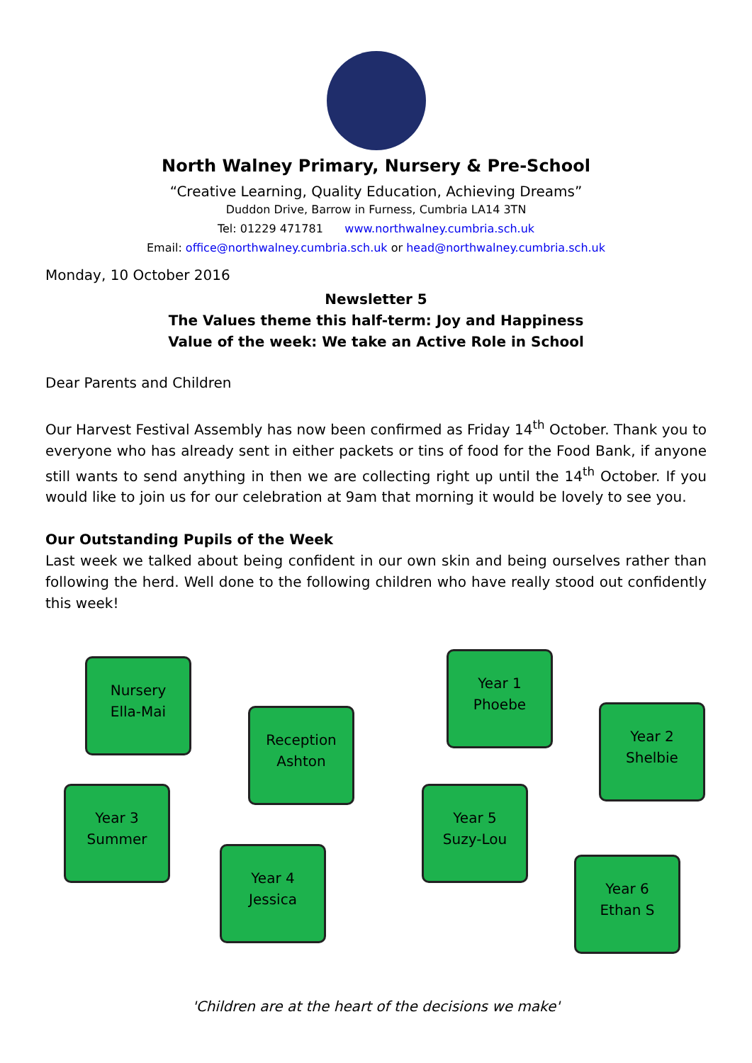North Walney Primary, Nursery & Pre-School
“Creative Learning, Quality Education, Achieving Dreams”
Duddon Drive, Barrow in Furness, Cumbria LA14 3TN
Tel: 01229 471781 www.northwalney.cumbria.sch.uk
Email: office@northwalney.cumbria.sch.uk or head@northwalney.cumbria.sch.uk
Monday, 10 October 2016
Newsletter 5
The Values theme this half-term: Joy and Happiness
Value of the week: We take an Active Role in School
Dear Parents and Children
Our Harvest Festival Assembly has now been confirmed as Friday 14<sup>th</sup> October. Thank you to everyone who has already sent in either packets or tins of food for the Food Bank, if anyone still wants to send anything in then we are collecting right up until the 14<sup>th</sup> October. If you would like to join us for our celebration at 9am that morning it would be lovely to see you.
Our Outstanding Pupils of the Week
Last week we talked about being confident in our own skin and being ourselves rather than following the herd. Well done to the following children who have really stood out confidently this week!
Nursery
Ella-Mai
Reception
Ashton
Year 1
Phoebe
Year 2
Shelbie
Year 3
Summer
Year 4
Jessica
Year 5
Suzy-Lou
Year 6
Ethan S
'Children are at the heart of the decisions we make'